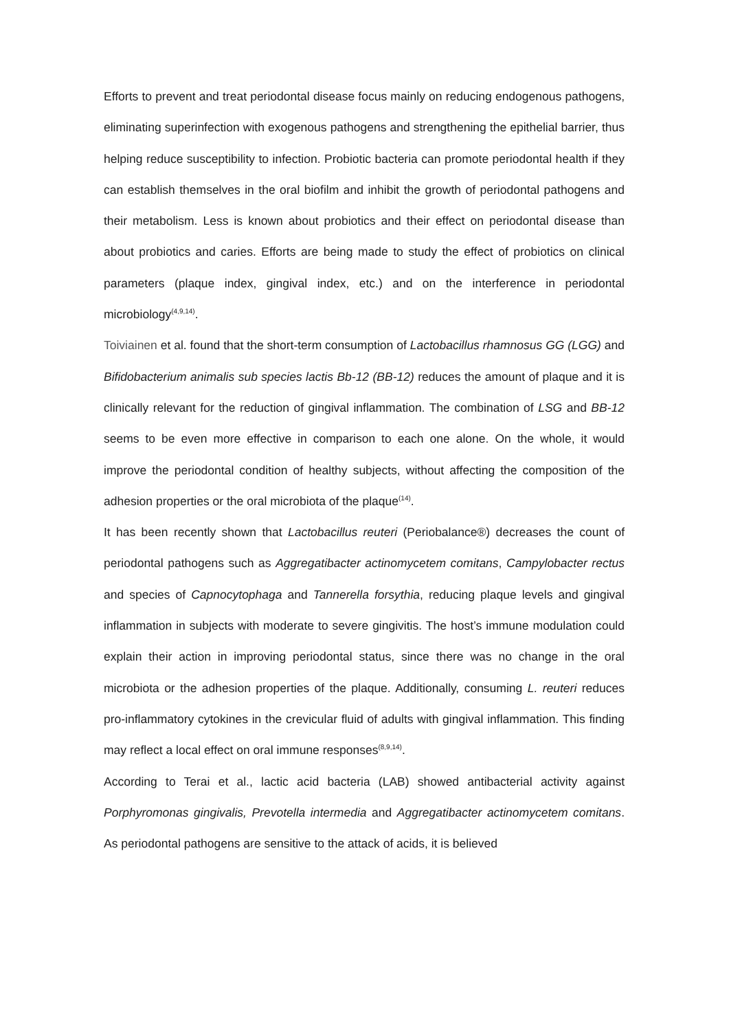Efforts to prevent and treat periodontal disease focus mainly on reducing endogenous pathogens, eliminating superinfection with exogenous pathogens and strengthening the epithelial barrier, thus helping reduce susceptibility to infection. Probiotic bacteria can promote periodontal health if they can establish themselves in the oral biofilm and inhibit the growth of periodontal pathogens and their metabolism. Less is known about probiotics and their effect on periodontal disease than about probiotics and caries. Efforts are being made to study the effect of probiotics on clinical parameters (plaque index, gingival index, etc.) and on the interference in periodontal microbiology<sup>(4,9,14)</sup>.
Toiviainen et al. found that the short-term consumption of Lactobacillus rhamnosus GG (LGG) and Bifidobacterium animalis sub species lactis Bb-12 (BB-12) reduces the amount of plaque and it is clinically relevant for the reduction of gingival inflammation. The combination of LSG and BB-12 seems to be even more effective in comparison to each one alone. On the whole, it would improve the periodontal condition of healthy subjects, without affecting the composition of the adhesion properties or the oral microbiota of the plaque<sup>(14)</sup>.
It has been recently shown that Lactobacillus reuteri (Periobalance®) decreases the count of periodontal pathogens such as Aggregatibacter actinomycetem comitans, Campylobacter rectus and species of Capnocytophaga and Tannerella forsythia, reducing plaque levels and gingival inflammation in subjects with moderate to severe gingivitis. The host’s immune modulation could explain their action in improving periodontal status, since there was no change in the oral microbiota or the adhesion properties of the plaque. Additionally, consuming L. reuteri reduces pro-inflammatory cytokines in the crevicular fluid of adults with gingival inflammation. This finding may reflect a local effect on oral immune responses<sup>(8,9,14)</sup>.
According to Terai et al., lactic acid bacteria (LAB) showed antibacterial activity against Porphyromonas gingivalis, Prevotella intermedia and Aggregatibacter actinomycetem comitans. As periodontal pathogens are sensitive to the attack of acids, it is believed